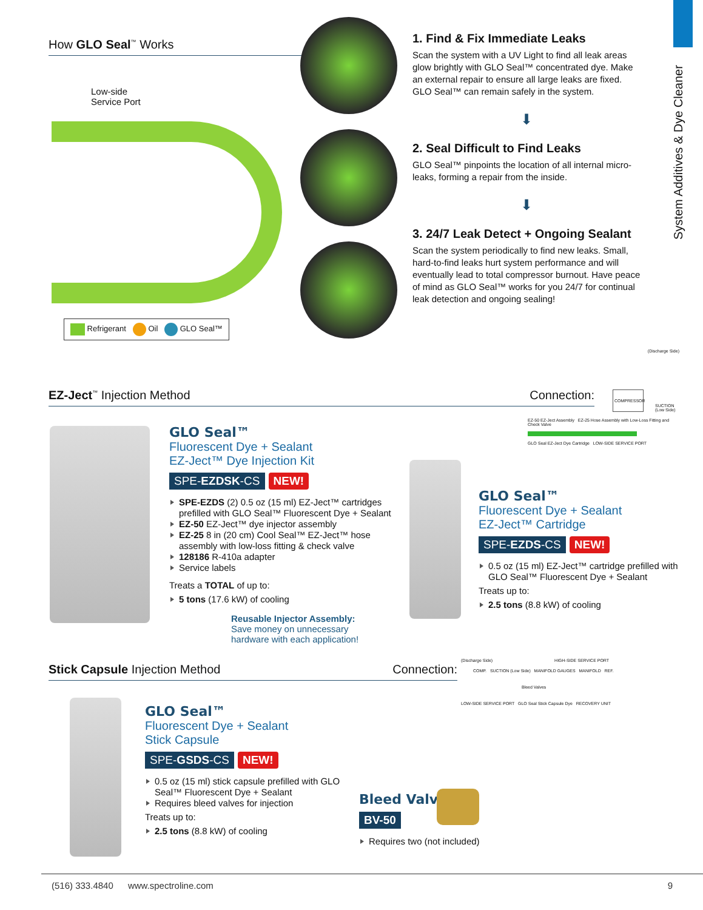System Additives & Dye Cleaner
How GLO Seal<sup>™</sup> Works
Low-side
Service Port
Refrigerant Oil GLO Seal™
1. Find & Fix Immediate Leaks
Scan the system with a UV Light to find all leak areas glow brightly with GLO Seal™ concentrated dye. Make an external repair to ensure all large leaks are fixed. GLO Seal™ can remain safely in the system.
⬇
2. Seal Difficult to Find Leaks
GLO Seal™ pinpoints the location of all internal micro-leaks, forming a repair from the inside.
⬇
3. 24/7 Leak Detect + Ongoing Sealant
Scan the system periodically to find new leaks. Small, hard-to-find leaks hurt system performance and will eventually lead to total compressor burnout. Have peace of mind as GLO Seal™ works for you 24/7 for continual leak detection and ongoing sealing!
EZ-Ject<sup>™</sup> Injection Method Connection:
(Discharge Side)
COMPRESSOR
SUCTION
(Low Side)
EZ-50 EZ-Ject Assembly EZ-25 Hose Assembly with Low-Loss Fitting and Check Valve
GLO Seal EZ-Ject Dye Cartridge LOW-SIDE SERVICE PORT
GLO Seal™
Fluorescent Dye + Sealant
EZ-Ject™ Dye Injection Kit
SPE-EZDSK-CS NEW!
SPE-EZDS (2) 0.5 oz (15 ml) EZ-Ject™ cartridges prefilled with GLO Seal™ Fluorescent Dye + Sealant
EZ-50 EZ-Ject™ dye injector assembly
EZ-25 8 in (20 cm) Cool Seal™ EZ-Ject™ hose assembly with low-loss fitting & check valve
128186 R-410a adapter
Service labels
Treats a TOTAL of up to:
5 tons (17.6 kW) of cooling
Reusable Injector Assembly:
Save money on unnecessary
hardware with each application!
GLO Seal™
Fluorescent Dye + Sealant
EZ-Ject™ Cartridge
SPE-EZDS-CS NEW!
0.5 oz (15 ml) EZ-Ject™ cartridge prefilled with GLO Seal™ Fluorescent Dye + Sealant
Treats up to:
2.5 tons (8.8 kW) of cooling
Stick Capsule Injection Method Connection:
(Discharge Side) HIGH-SIDE SERVICE PORT
COMP. SUCTION (Low Side) MANIFOLD GAUGES MANIFOLD REF.
Bleed Valves
LOW-SIDE SERVICE PORT GLO Seal Stick Capsule Dye RECOVERY UNIT
GLO Seal™
Fluorescent Dye + Sealant
Stick Capsule
SPE-GSDS-CS NEW!
0.5 oz (15 ml) stick capsule prefilled with GLO Seal™ Fluorescent Dye + Sealant
Requires bleed valves for injection
Treats up to:
2.5 tons (8.8 kW) of cooling
Bleed Valve
BV-50
Requires two (not included)
(516) 333.4840 www.spectroline.com 9